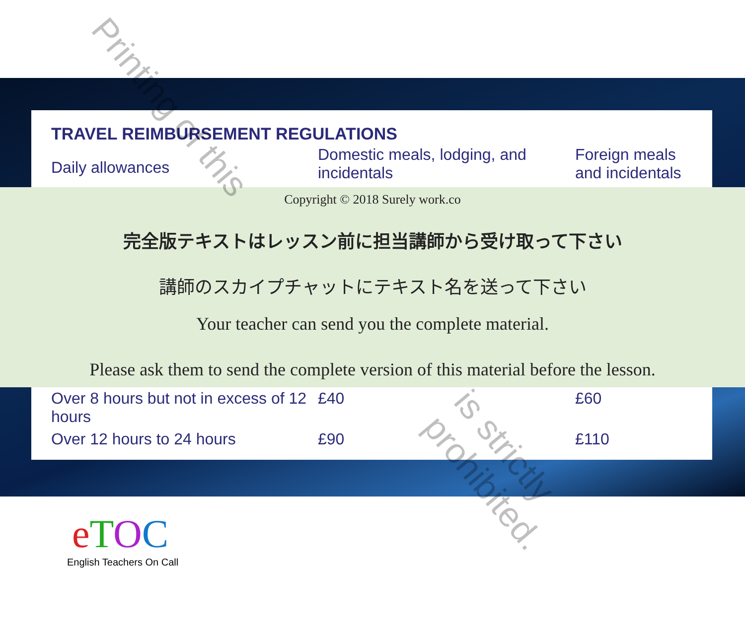TRAVEL REIMBURSEMENT REGULATIONS
| Daily allowances | Domestic meals, lodging, and incidentals | Foreign meals and incidentals |
Copyright © 2018 Surely work.co
完全版テキストはレッスン前に担当講師から受け取って下さい
講師のスカイプチャットにテキスト名を送って下さい
Your teacher can send you the complete material.
Please ask them to send the complete version of this material before the lesson.
| Over 8 hours but not in excess of 12 hours | £40 | £60 |
| Over 12 hours to 24 hours | £90 | £110 |
Printing of this
is strictly prohibited.
eTOC
English Teachers On Call